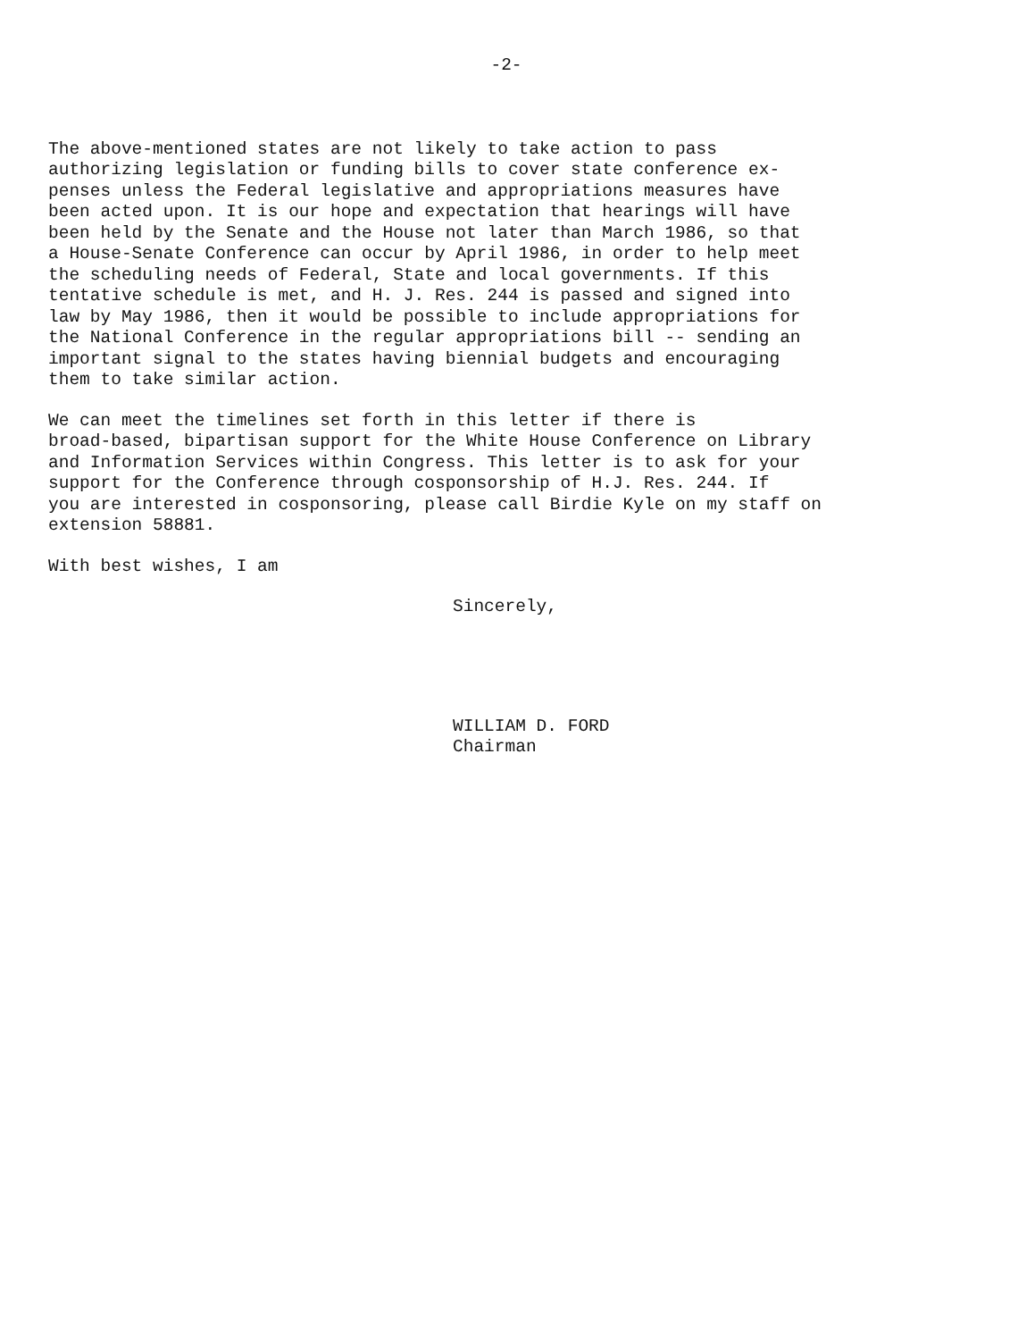-2-
The above-mentioned states are not likely to take action to pass authorizing legislation or funding bills to cover state conference ex- penses unless the Federal legislative and appropriations measures have been acted upon. It is our hope and expectation that hearings will have been held by the Senate and the House not later than March 1986, so that a House-Senate Conference can occur by April 1986, in order to help meet the scheduling needs of Federal, State and local governments. If this tentative schedule is met, and H. J. Res. 244 is passed and signed into law by May 1986, then it would be possible to include appropriations for the National Conference in the regular appropriations bill -- sending an important signal to the states having biennial budgets and encouraging them to take similar action.
We can meet the timelines set forth in this letter if there is broad-based, bipartisan support for the White House Conference on Library and Information Services within Congress. This letter is to ask for your support for the Conference through cosponsorship of H.J. Res. 244. If you are interested in cosponsoring, please call Birdie Kyle on my staff on extension 58881.
With best wishes, I am
Sincerely,
WILLIAM D. FORD Chairman